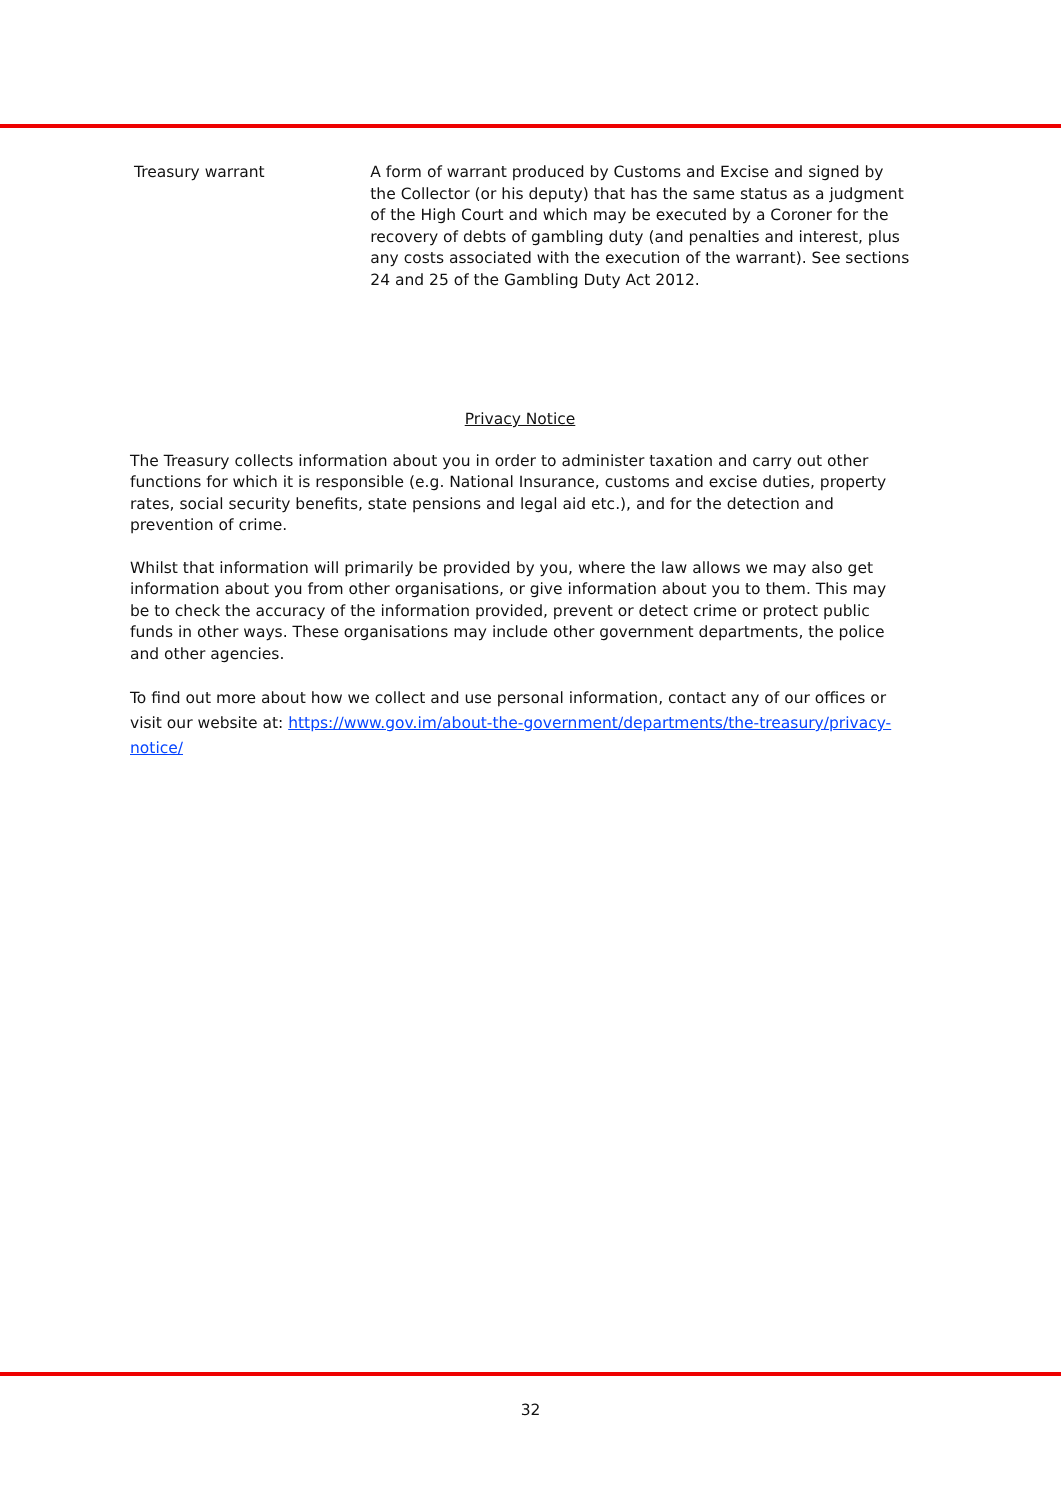Treasury warrant A form of warrant produced by Customs and Excise and signed by the Collector (or his deputy) that has the same status as a judgment of the High Court and which may be executed by a Coroner for the recovery of debts of gambling duty (and penalties and interest, plus any costs associated with the execution of the warrant). See sections 24 and 25 of the Gambling Duty Act 2012.
Privacy Notice
The Treasury collects information about you in order to administer taxation and carry out other functions for which it is responsible (e.g. National Insurance, customs and excise duties, property rates, social security benefits, state pensions and legal aid etc.), and for the detection and prevention of crime.
Whilst that information will primarily be provided by you, where the law allows we may also get information about you from other organisations, or give information about you to them. This may be to check the accuracy of the information provided, prevent or detect crime or protect public funds in other ways. These organisations may include other government departments, the police and other agencies.
To find out more about how we collect and use personal information, contact any of our offices or visit our website at: https://www.gov.im/about-the-government/departments/the-treasury/privacy-notice/
32